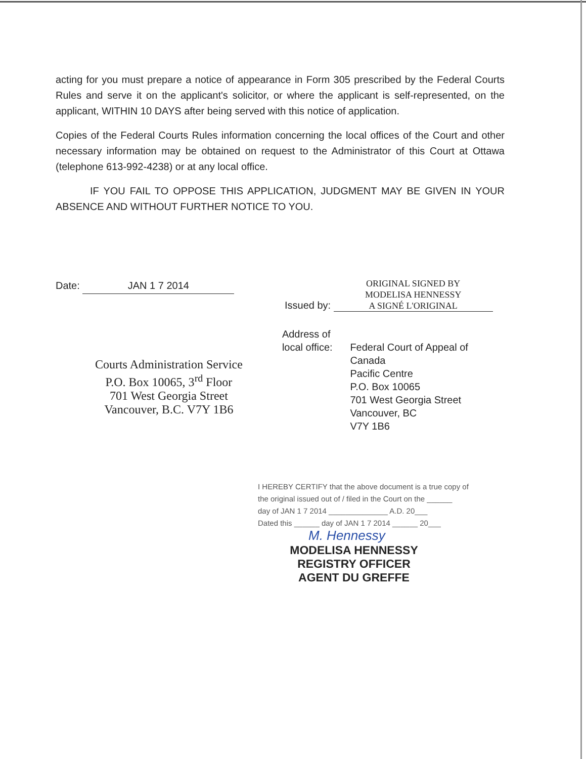acting for you must prepare a notice of appearance in Form 305 prescribed by the Federal Courts Rules and serve it on the applicant's solicitor, or where the applicant is self-represented, on the applicant, WITHIN 10 DAYS after being served with this notice of application.
Copies of the Federal Courts Rules information concerning the local offices of the Court and other necessary information may be obtained on request to the Administrator of this Court at Ottawa (telephone 613-992-4238) or at any local office.
IF YOU FAIL TO OPPOSE THIS APPLICATION, JUDGMENT MAY BE GIVEN IN YOUR ABSENCE AND WITHOUT FURTHER NOTICE TO YOU.
Date: JAN 1 7 2014 Issued by: ORIGINAL SIGNED BY
MODELISA HENNESSY
A SIGNÉ L'ORIGINAL
Courts Administration Service
P.O. Box 10065, 3<sup>rd</sup> Floor
701 West Georgia Street
Vancouver, B.C. V7Y 1B6
Address of local office:
Federal Court of Appeal of Canada
Pacific Centre
P.O. Box 10065
701 West Georgia Street
Vancouver, BC
V7Y 1B6
I HEREBY CERTIFY that the above document is a true copy of
the original issued out of / filed in the Court on the ______
day of JAN 1 7 2014 ______________ A.D. 20___
Dated this ______ day of JAN 1 7 2014 ______ 20___
M. Hennessy
MODELISA HENNESSY
REGISTRY OFFICER
AGENT DU GREFFE